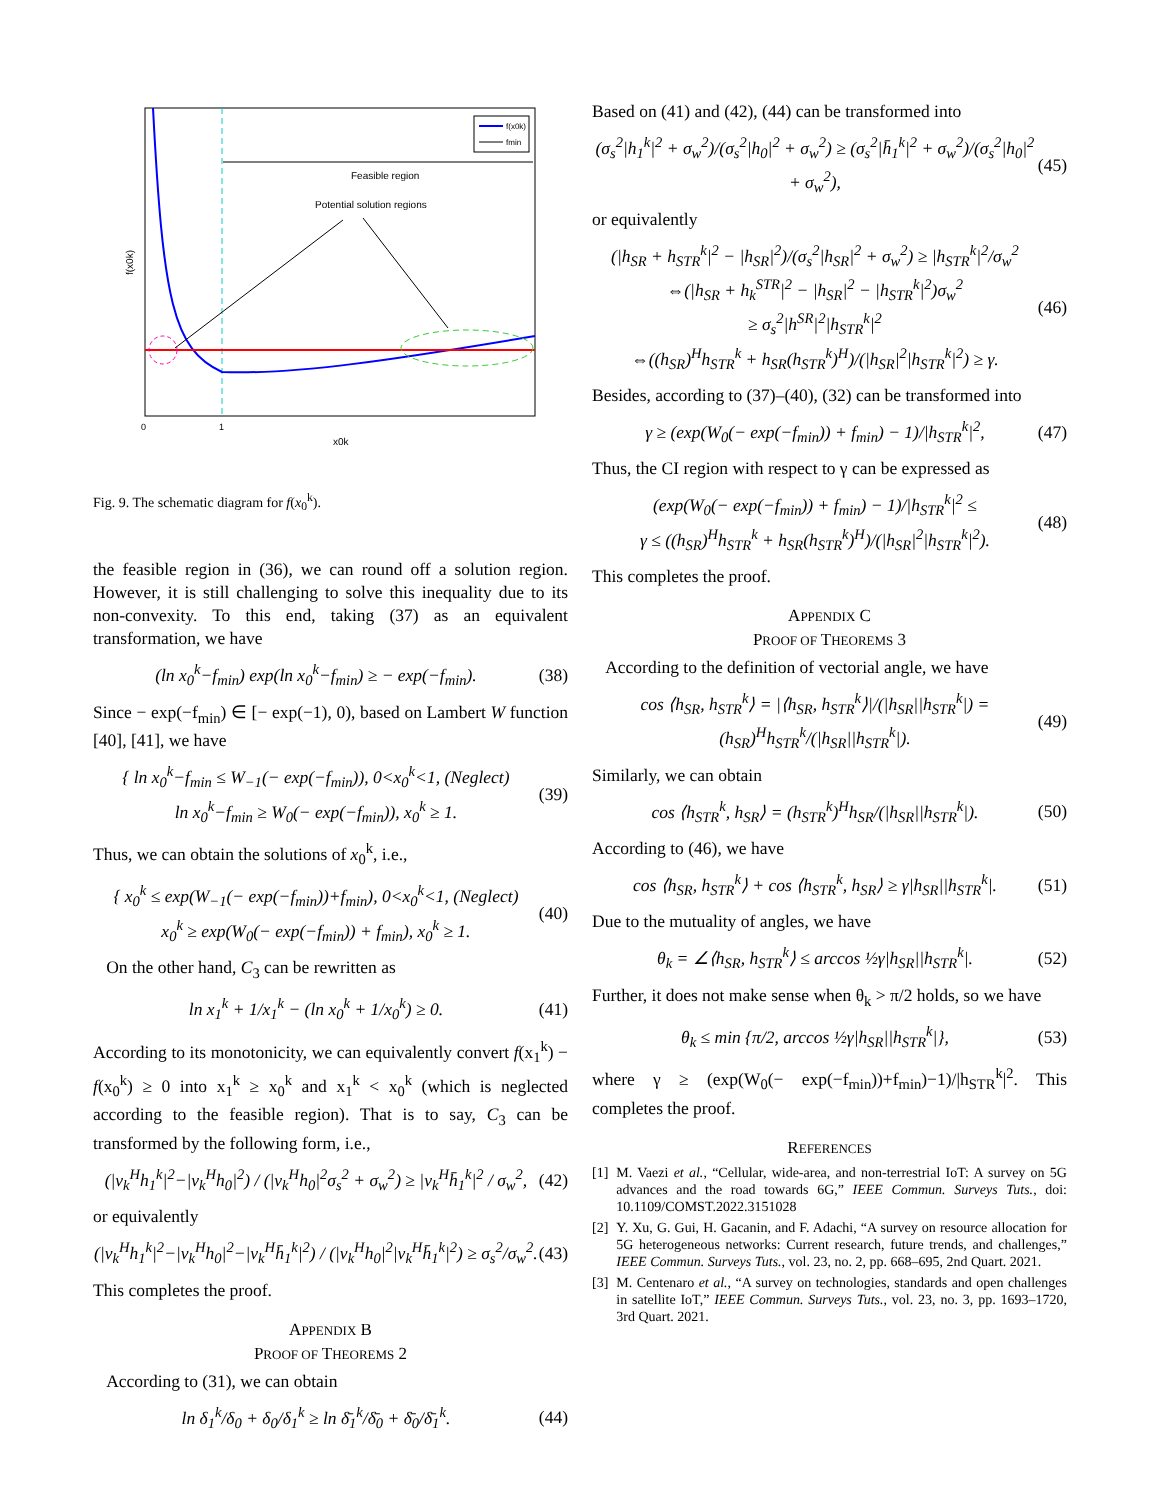f(x0k)
fmin
Feasible region
Potential solution regions
0
1
x0k
f(x0k)
Fig. 9. The schematic diagram for f(x<sub>0</sub><sup>k</sup>).
the feasible region in (36), we can round off a solution region. However, it is still challenging to solve this inequality due to its non-convexity. To this end, taking (37) as an equivalent transformation, we have
(ln x<sub>0</sub><sup>k</sup>−f<sub>min</sub>) exp(ln x<sub>0</sub><sup>k</sup>−f<sub>min</sub>) ≥ − exp(−f<sub>min</sub>). (38)
Since − exp(−f<sub>min</sub>) ∈ [− exp(−1), 0), based on Lambert W function [40], [41], we have
{ ln x<sub>0</sub><sup>k</sup>−f<sub>min</sub> ≤ W<sub>−1</sub>(− exp(−f<sub>min</sub>)), 0<x<sub>0</sub><sup>k</sup><1, (Neglect)
ln x<sub>0</sub><sup>k</sup>−f<sub>min</sub> ≥ W<sub>0</sub>(− exp(−f<sub>min</sub>)), x<sub>0</sub><sup>k</sup> ≥ 1. (39)
Thus, we can obtain the solutions of x<sub>0</sub><sup>k</sup>, i.e.,
{ x<sub>0</sub><sup>k</sup> ≤ exp(W<sub>−1</sub>(− exp(−f<sub>min</sub>))+f<sub>min</sub>), 0<x<sub>0</sub><sup>k</sup><1, (Neglect)
x<sub>0</sub><sup>k</sup> ≥ exp(W<sub>0</sub>(− exp(−f<sub>min</sub>)) + f<sub>min</sub>), x<sub>0</sub><sup>k</sup> ≥ 1. (40)
On the other hand, C<sub>3</sub> can be rewritten as
ln x<sub>1</sub><sup>k</sup> + 1/x<sub>1</sub><sup>k</sup> − (ln x<sub>0</sub><sup>k</sup> + 1/x<sub>0</sub><sup>k</sup>) ≥ 0. (41)
According to its monotonicity, we can equivalently convert f(x<sub>1</sub><sup>k</sup>) − f(x<sub>0</sub><sup>k</sup>) ≥ 0 into x<sub>1</sub><sup>k</sup> ≥ x<sub>0</sub><sup>k</sup> and x<sub>1</sub><sup>k</sup> < x<sub>0</sub><sup>k</sup> (which is neglected according to the feasible region). That is to say, C<sub>3</sub> can be transformed by the following form, i.e.,
(|v<sub>k</sub><sup>H</sup>h<sub>1</sub><sup>k</sup>|<sup>2</sup>−|v<sub>k</sub><sup>H</sup>h<sub>0</sub>|<sup>2</sup>) / (|v<sub>k</sub><sup>H</sup>h<sub>0</sub>|<sup>2</sup>σ<sub>s</sub><sup>2</sup> + σ<sub>w</sub><sup>2</sup>) ≥ |v<sub>k</sub><sup>H</sup>h̄<sub>1</sub><sup>k</sup>|<sup>2</sup> / σ<sub>w</sub><sup>2</sup>, (42)
or equivalently
(|v<sub>k</sub><sup>H</sup>h<sub>1</sub><sup>k</sup>|<sup>2</sup>−|v<sub>k</sub><sup>H</sup>h<sub>0</sub>|<sup>2</sup>−|v<sub>k</sub><sup>H</sup>h̄<sub>1</sub><sup>k</sup>|<sup>2</sup>) / (|v<sub>k</sub><sup>H</sup>h<sub>0</sub>|<sup>2</sup>|v<sub>k</sub><sup>H</sup>h̄<sub>1</sub><sup>k</sup>|<sup>2</sup>) ≥ σ<sub>s</sub><sup>2</sup>/σ<sub>w</sub><sup>2</sup>. (43)
This completes the proof.
APPENDIX B
PROOF OF THEOREMS 2
According to (31), we can obtain
ln δ<sub>1</sub><sup>k</sup>/δ<sub>0</sub> + δ<sub>0</sub>/δ<sub>1</sub><sup>k</sup> ≥ ln δ̄<sub>1</sub><sup>k</sup>/δ̄<sub>0</sub> + δ̄<sub>0</sub>/δ̄<sub>1</sub><sup>k</sup>. (44)
Based on (41) and (42), (44) can be transformed into
(σ<sub>s</sub><sup>2</sup>|h<sub>1</sub><sup>k</sup>|<sup>2</sup> + σ<sub>w</sub><sup>2</sup>)/(σ<sub>s</sub><sup>2</sup>|h<sub>0</sub>|<sup>2</sup> + σ<sub>w</sub><sup>2</sup>) ≥ (σ<sub>s</sub><sup>2</sup>|h̄<sub>1</sub><sup>k</sup>|<sup>2</sup> + σ<sub>w</sub><sup>2</sup>)/(σ<sub>s</sub><sup>2</sup>|h<sub>0</sub>|<sup>2</sup> + σ<sub>w</sub><sup>2</sup>), (45)
or equivalently
(|h<sub>SR</sub> + h<sub>STR</sub><sup>k</sup>|<sup>2</sup> − |h<sub>SR</sub>|<sup>2</sup>)/(σ<sub>s</sub><sup>2</sup>|h<sub>SR</sub>|<sup>2</sup> + σ<sub>w</sub><sup>2</sup>) ≥ |h<sub>STR</sub><sup>k</sup>|<sup>2</sup>/σ<sub>w</sub><sup>2</sup>
⇔(|h<sub>SR</sub> + h<sub>k</sub><sup>STR</sup>|<sup>2</sup> − |h<sub>SR</sub>|<sup>2</sup> − |h<sub>STR</sub><sup>k</sup>|<sup>2</sup>)σ<sub>w</sub><sup>2</sup>
≥ σ<sub>s</sub><sup>2</sup>|h<sup>SR</sup>|<sup>2</sup>|h<sub>STR</sub><sup>k</sup>|<sup>2</sup>
⇔((h<sub>SR</sub>)<sup>H</sup>h<sub>STR</sub><sup>k</sup> + h<sub>SR</sub>(h<sub>STR</sub><sup>k</sup>)<sup>H</sup>)/(|h<sub>SR</sub>|<sup>2</sup>|h<sub>STR</sub><sup>k</sup>|<sup>2</sup>) ≥ γ. (46)
Besides, according to (37)–(40), (32) can be transformed into
γ ≥ (exp(W<sub>0</sub>(− exp(−f<sub>min</sub>)) + f<sub>min</sub>) − 1)/|h<sub>STR</sub><sup>k</sup>|<sup>2</sup>, (47)
Thus, the CI region with respect to γ can be expressed as
(exp(W<sub>0</sub>(− exp(−f<sub>min</sub>)) + f<sub>min</sub>) − 1)/|h<sub>STR</sub><sup>k</sup>|<sup>2</sup> ≤
γ ≤ ((h<sub>SR</sub>)<sup>H</sup>h<sub>STR</sub><sup>k</sup> + h<sub>SR</sub>(h<sub>STR</sub><sup>k</sup>)<sup>H</sup>)/(|h<sub>SR</sub>|<sup>2</sup>|h<sub>STR</sub><sup>k</sup>|<sup>2</sup>). (48)
This completes the proof.
APPENDIX C
PROOF OF THEOREMS 3
According to the definition of vectorial angle, we have
cos ⟨h<sub>SR</sub>, h<sub>STR</sub><sup>k</sup>⟩ = |⟨h<sub>SR</sub>, h<sub>STR</sub><sup>k</sup>⟩|/(|h<sub>SR</sub>||h<sub>STR</sub><sup>k</sup>|) = (h<sub>SR</sub>)<sup>H</sup>h<sub>STR</sub><sup>k</sup>/(|h<sub>SR</sub>||h<sub>STR</sub><sup>k</sup>|). (49)
Similarly, we can obtain
cos ⟨h<sub>STR</sub><sup>k</sup>, h<sub>SR</sub>⟩ = (h<sub>STR</sub><sup>k</sup>)<sup>H</sup>h<sub>SR</sub>/(|h<sub>SR</sub>||h<sub>STR</sub><sup>k</sup>|). (50)
According to (46), we have
cos ⟨h<sub>SR</sub>, h<sub>STR</sub><sup>k</sup>⟩ + cos ⟨h<sub>STR</sub><sup>k</sup>, h<sub>SR</sub>⟩ ≥ γ|h<sub>SR</sub>||h<sub>STR</sub><sup>k</sup>|. (51)
Due to the mutuality of angles, we have
θ<sub>k</sub> = ∠⟨h<sub>SR</sub>, h<sub>STR</sub><sup>k</sup>⟩ ≤ arccos ½γ|h<sub>SR</sub>||h<sub>STR</sub><sup>k</sup>|. (52)
Further, it does not make sense when θ<sub>k</sub> > π/2 holds, so we have
θ<sub>k</sub> ≤ min {π/2, arccos ½γ|h<sub>SR</sub>||h<sub>STR</sub><sup>k</sup>|}, (53)
where γ ≥ (exp(W<sub>0</sub>(− exp(−f<sub>min</sub>))+f<sub>min</sub>)−1)/|h<sub>STR</sub><sup>k</sup>|<sup>2</sup>. This completes the proof.
REFERENCES
[1] M. Vaezi et al., “Cellular, wide-area, and non-terrestrial IoT: A survey on 5G advances and the road towards 6G,” IEEE Commun. Surveys Tuts., doi: 10.1109/COMST.2022.3151028
[2] Y. Xu, G. Gui, H. Gacanin, and F. Adachi, “A survey on resource allocation for 5G heterogeneous networks: Current research, future trends, and challenges,” IEEE Commun. Surveys Tuts., vol. 23, no. 2, pp. 668–695, 2nd Quart. 2021.
[3] M. Centenaro et al., “A survey on technologies, standards and open challenges in satellite IoT,” IEEE Commun. Surveys Tuts., vol. 23, no. 3, pp. 1693–1720, 3rd Quart. 2021.